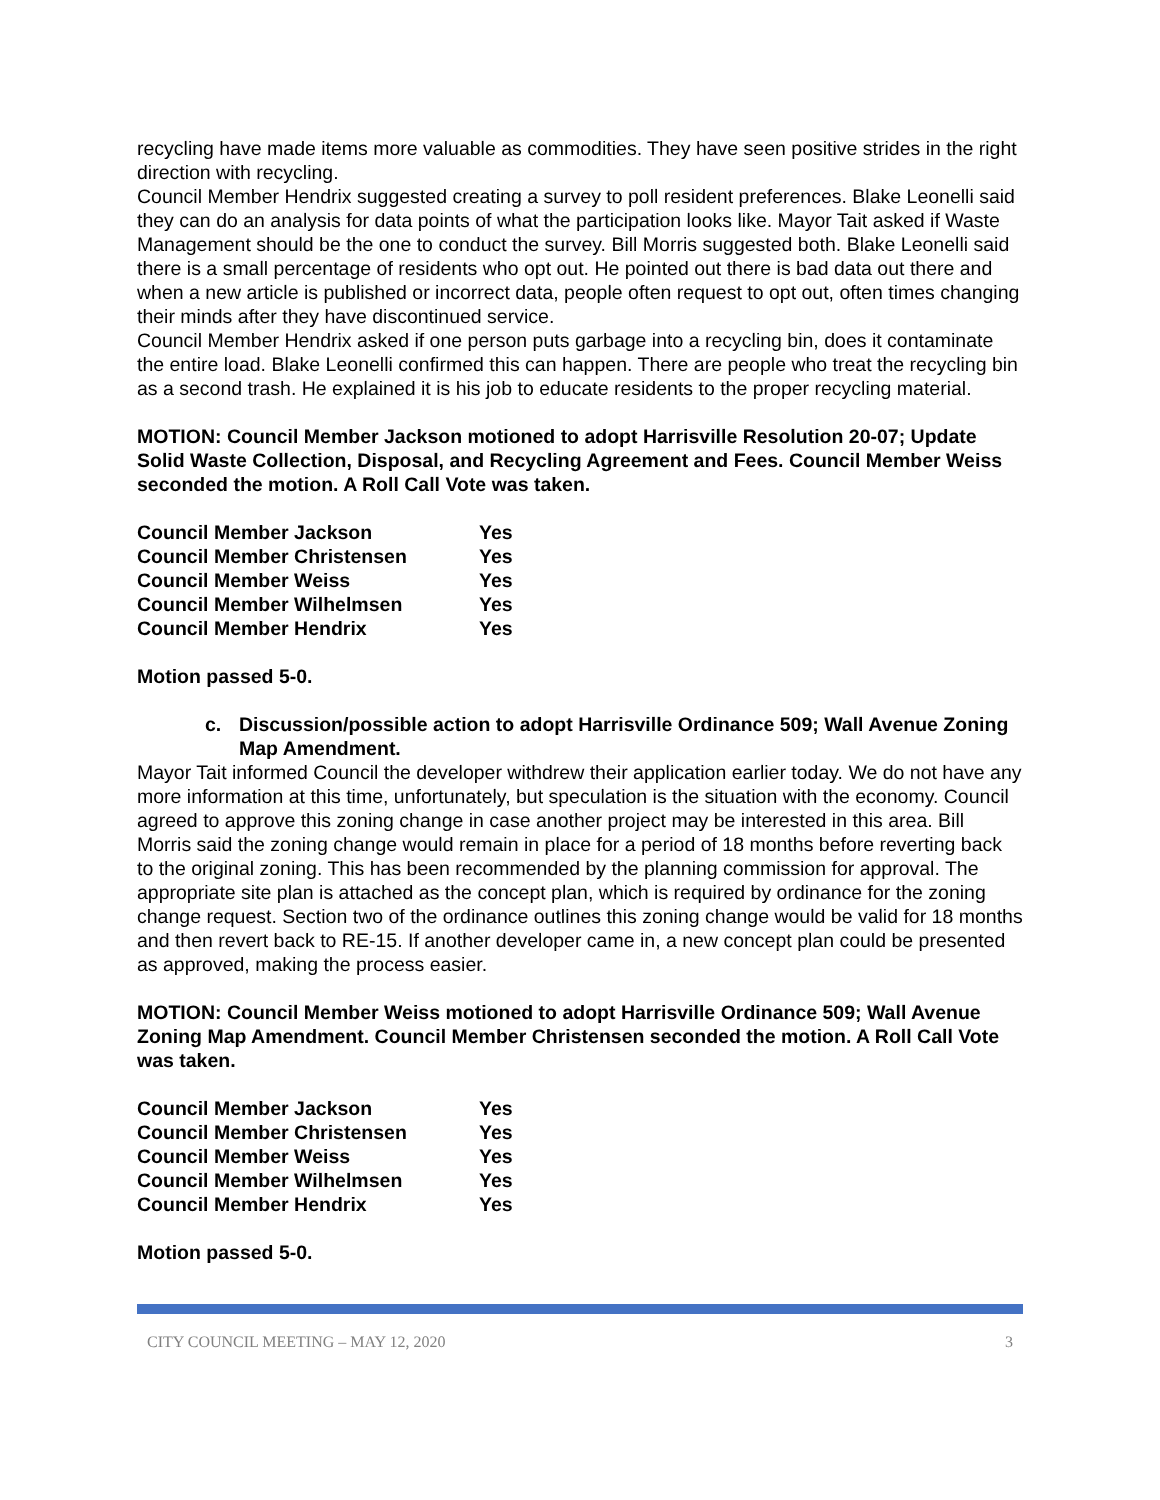recycling have made items more valuable as commodities. They have seen positive strides in the right direction with recycling.
Council Member Hendrix suggested creating a survey to poll resident preferences. Blake Leonelli said they can do an analysis for data points of what the participation looks like. Mayor Tait asked if Waste Management should be the one to conduct the survey. Bill Morris suggested both. Blake Leonelli said there is a small percentage of residents who opt out. He pointed out there is bad data out there and when a new article is published or incorrect data, people often request to opt out, often times changing their minds after they have discontinued service.
Council Member Hendrix asked if one person puts garbage into a recycling bin, does it contaminate the entire load. Blake Leonelli confirmed this can happen. There are people who treat the recycling bin as a second trash. He explained it is his job to educate residents to the proper recycling material.
MOTION: Council Member Jackson motioned to adopt Harrisville Resolution 20-07; Update Solid Waste Collection, Disposal, and Recycling Agreement and Fees. Council Member Weiss seconded the motion. A Roll Call Vote was taken.
| Council Member Jackson | Yes |
| Council Member Christensen | Yes |
| Council Member Weiss | Yes |
| Council Member Wilhelmsen | Yes |
| Council Member Hendrix | Yes |
Motion passed 5-0.
c. Discussion/possible action to adopt Harrisville Ordinance 509; Wall Avenue Zoning Map Amendment.
Mayor Tait informed Council the developer withdrew their application earlier today. We do not have any more information at this time, unfortunately, but speculation is the situation with the economy. Council agreed to approve this zoning change in case another project may be interested in this area. Bill Morris said the zoning change would remain in place for a period of 18 months before reverting back to the original zoning. This has been recommended by the planning commission for approval. The appropriate site plan is attached as the concept plan, which is required by ordinance for the zoning change request. Section two of the ordinance outlines this zoning change would be valid for 18 months and then revert back to RE-15. If another developer came in, a new concept plan could be presented as approved, making the process easier.
MOTION: Council Member Weiss motioned to adopt Harrisville Ordinance 509; Wall Avenue Zoning Map Amendment. Council Member Christensen seconded the motion. A Roll Call Vote was taken.
| Council Member Jackson | Yes |
| Council Member Christensen | Yes |
| Council Member Weiss | Yes |
| Council Member Wilhelmsen | Yes |
| Council Member Hendrix | Yes |
Motion passed 5-0.
CITY COUNCIL MEETING – MAY 12, 2020 3